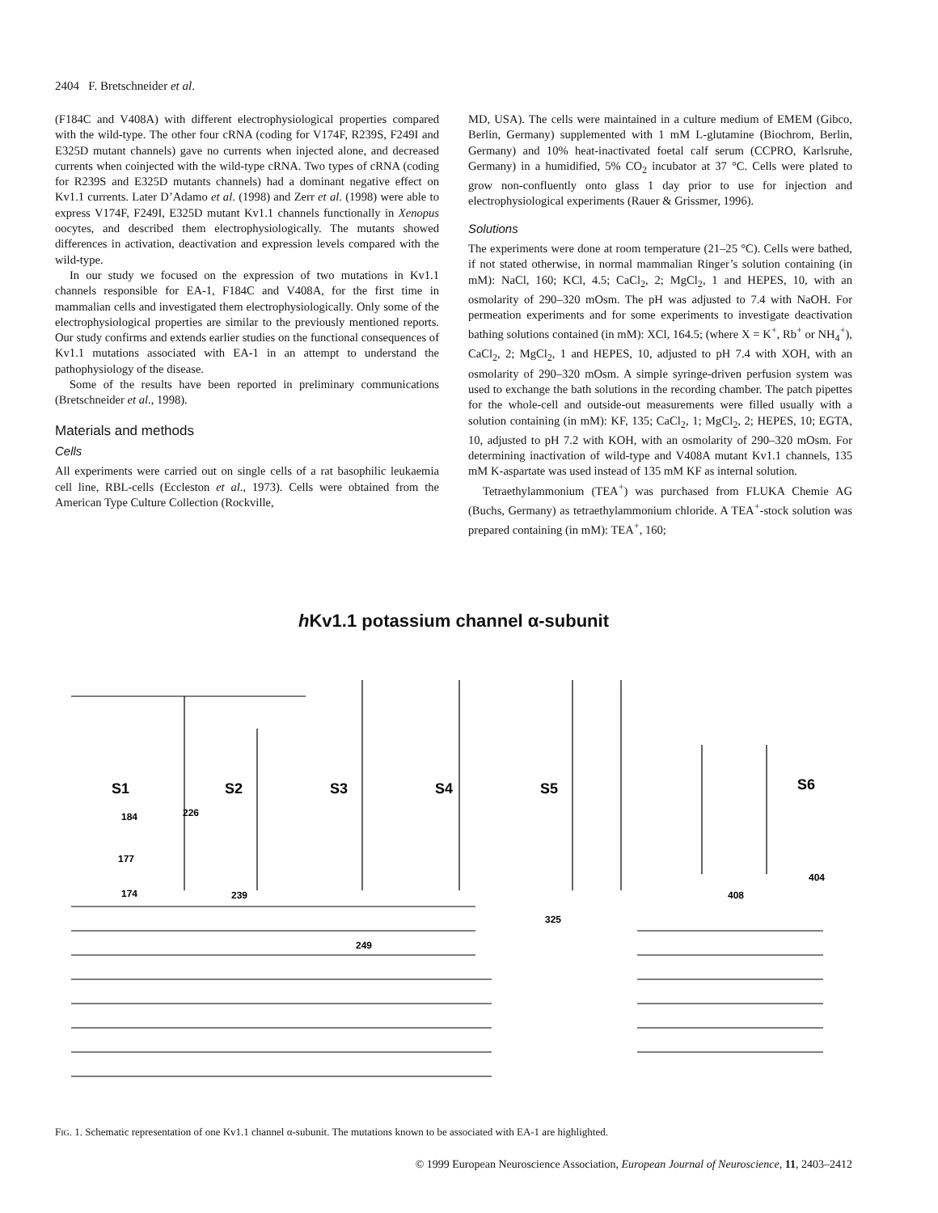2404 F. Bretschneider et al.
(F184C and V408A) with different electrophysiological properties compared with the wild-type. The other four cRNA (coding for V174F, R239S, F249I and E325D mutant channels) gave no currents when injected alone, and decreased currents when coinjected with the wild-type cRNA. Two types of cRNA (coding for R239S and E325D mutants channels) had a dominant negative effect on Kv1.1 currents. Later D’Adamo et al. (1998) and Zerr et al. (1998) were able to express V174F, F249I, E325D mutant Kv1.1 channels functionally in Xenopus oocytes, and described them electrophysiologically. The mutants showed differences in activation, deactivation and expression levels compared with the wild-type.
In our study we focused on the expression of two mutations in Kv1.1 channels responsible for EA-1, F184C and V408A, for the first time in mammalian cells and investigated them electrophysiologically. Only some of the electrophysiological properties are similar to the previously mentioned reports. Our study confirms and extends earlier studies on the functional consequences of Kv1.1 mutations associated with EA-1 in an attempt to understand the pathophysiology of the disease.
Some of the results have been reported in preliminary communications (Bretschneider et al., 1998).
Materials and methods
Cells
All experiments were carried out on single cells of a rat basophilic leukaemia cell line, RBL-cells (Eccleston et al., 1973). Cells were obtained from the American Type Culture Collection (Rockville,
MD, USA). The cells were maintained in a culture medium of EMEM (Gibco, Berlin, Germany) supplemented with 1 mM L-glutamine (Biochrom, Berlin, Germany) and 10% heat-inactivated foetal calf serum (CCPRO, Karlsruhe, Germany) in a humidified, 5% CO<sub>2</sub> incubator at 37 °C. Cells were plated to grow non-confluently onto glass 1 day prior to use for injection and electrophysiological experiments (Rauer & Grissmer, 1996).
Solutions
The experiments were done at room temperature (21–25 °C). Cells were bathed, if not stated otherwise, in normal mammalian Ringer’s solution containing (in mM): NaCl, 160; KCl, 4.5; CaCl<sub>2</sub>, 2; MgCl<sub>2</sub>, 1 and HEPES, 10, with an osmolarity of 290–320 mOsm. The pH was adjusted to 7.4 with NaOH. For permeation experiments and for some experiments to investigate deactivation bathing solutions contained (in mM): XCl, 164.5; (where X = K<sup>+</sup>, Rb<sup>+</sup> or NH<sub>4</sub><sup>+</sup>), CaCl<sub>2</sub>, 2; MgCl<sub>2</sub>, 1 and HEPES, 10, adjusted to pH 7.4 with XOH, with an osmolarity of 290–320 mOsm. A simple syringe-driven perfusion system was used to exchange the bath solutions in the recording chamber. The patch pipettes for the whole-cell and outside-out measurements were filled usually with a solution containing (in mM): KF, 135; CaCl<sub>2</sub>, 1; MgCl<sub>2</sub>, 2; HEPES, 10; EGTA, 10, adjusted to pH 7.2 with KOH, with an osmolarity of 290–320 mOsm. For determining inactivation of wild-type and V408A mutant Kv1.1 channels, 135 mM K-aspartate was used instead of 135 mM KF as internal solution.
Tetraethylammonium (TEA<sup>+</sup>) was purchased from FLUKA Chemie AG (Buchs, Germany) as tetraethylammonium chloride. A TEA<sup>+</sup>-stock solution was prepared containing (in mM): TEA<sup>+</sup>, 160;
h Kv1.1 potassium channel α-subunit
S1
S2
S3
S4
S5
S6
184
177
174
226
239
249
325
408
404
FIG. 1. Schematic representation of one Kv1.1 channel α-subunit. The mutations known to be associated with EA-1 are highlighted.
© 1999 European Neuroscience Association, European Journal of Neuroscience, 11, 2403–2412